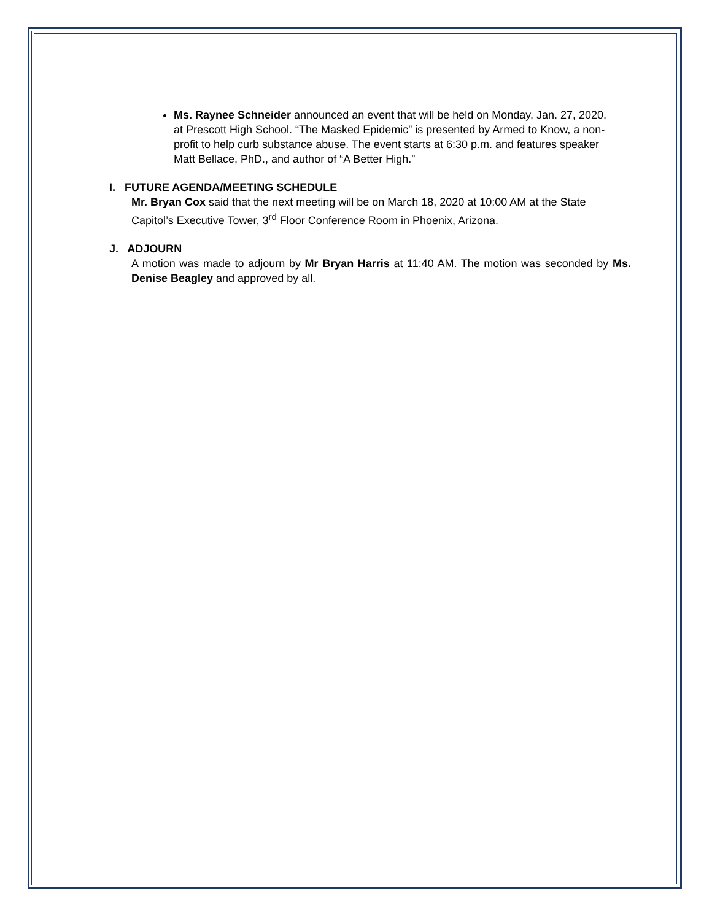Ms. Raynee Schneider announced an event that will be held on Monday, Jan. 27, 2020, at Prescott High School. “The Masked Epidemic” is presented by Armed to Know, a non-profit to help curb substance abuse. The event starts at 6:30 p.m. and features speaker Matt Bellace, PhD., and author of “A Better High.”
I. FUTURE AGENDA/MEETING SCHEDULE
Mr. Bryan Cox said that the next meeting will be on March 18, 2020 at 10:00 AM at the State Capitol’s Executive Tower, 3<sup>rd</sup> Floor Conference Room in Phoenix, Arizona.
J. ADJOURN
A motion was made to adjourn by Mr Bryan Harris at 11:40 AM. The motion was seconded by Ms. Denise Beagley and approved by all.